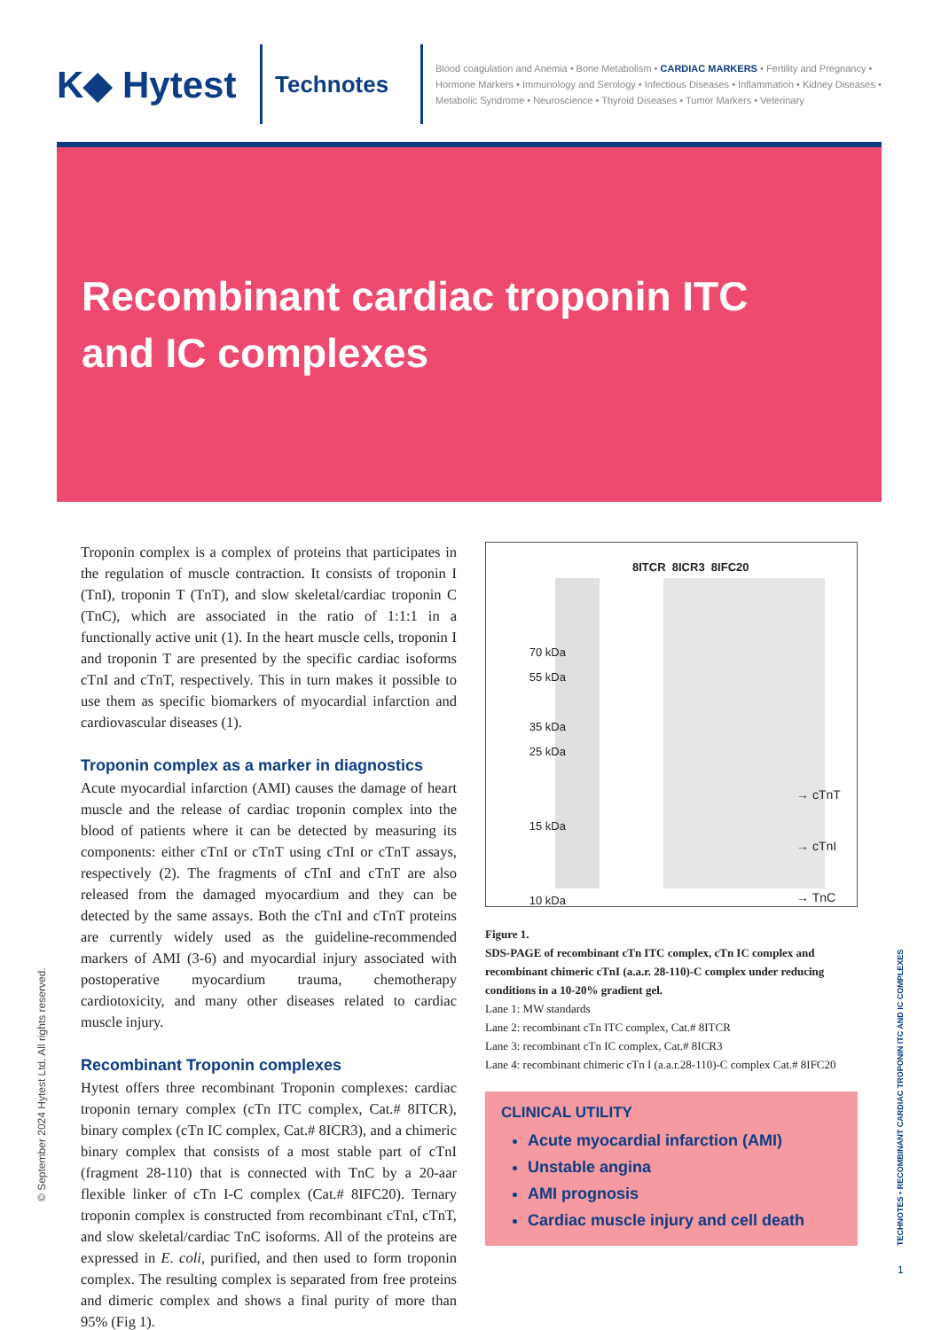K◆ Hytest
Technotes
Blood coagulation and Anemia • Bone Metabolism • CARDIAC MARKERS • Fertility and Pregnancy • Hormone Markers • Immunology and Serology • Infectious Diseases • Inflammation • Kidney Diseases • Metabolic Syndrome • Neuroscience • Thyroid Diseases • Tumor Markers • Veterinary
Recombinant cardiac troponin ITC
and IC complexes
Troponin complex is a complex of proteins that participates in the regulation of muscle contraction. It consists of troponin I (TnI), troponin T (TnT), and slow skeletal/cardiac troponin C (TnC), which are associated in the ratio of 1:1:1 in a functionally active unit (1). In the heart muscle cells, troponin I and troponin T are presented by the specific cardiac isoforms cTnI and cTnT, respectively. This in turn makes it possible to use them as specific biomarkers of myocardial infarction and cardiovascular diseases (1).
Troponin complex as a marker in diagnostics
Acute myocardial infarction (AMI) causes the damage of heart muscle and the release of cardiac troponin complex into the blood of patients where it can be detected by measuring its components: either cTnI or cTnT using cTnI or cTnT assays, respectively (2). The fragments of cTnI and cTnT are also released from the damaged myocardium and they can be detected by the same assays. Both the cTnI and cTnT proteins are currently widely used as the guideline-recommended markers of AMI (3-6) and myocardial injury associated with postoperative myocardium trauma, chemotherapy cardiotoxicity, and many other diseases related to cardiac muscle injury.
Recombinant Troponin complexes
Hytest offers three recombinant Troponin complexes: cardiac troponin ternary complex (cTn ITC complex, Cat.# 8ITCR), binary complex (cTn IC complex, Cat.# 8ICR3), and a chimeric binary complex that consists of a most stable part of cTnI (fragment 28-110) that is connected with TnC by a 20-aar flexible linker of cTn I-C complex (Cat.# 8IFC20). Ternary troponin complex is constructed from recombinant cTnI, cTnT, and slow skeletal/cardiac TnC isoforms. All of the proteins are expressed in E. coli, purified, and then used to form troponin complex. The resulting complex is separated from free proteins and dimeric complex and shows a final purity of more than 95% (Fig 1).
8ITCR 8ICR3 8IFC20
70 kDa
55 kDa
35 kDa
25 kDa
15 kDa
10 kDa
→ cTnT
→ cTnI
→ TnC
Figure 1.
SDS-PAGE of recombinant cTn ITC complex, cTn IC complex and recombinant chimeric cTnI (a.a.r. 28-110)-C complex under reducing conditions in a 10-20% gradient gel.
Lane 1: MW standards
Lane 2: recombinant cTn ITC complex, Cat.# 8ITCR
Lane 3: recombinant cTn IC complex, Cat.# 8ICR3
Lane 4: recombinant chimeric cTn I (a.a.r.28-110)-C complex Cat.# 8IFC20
CLINICAL UTILITY
Acute myocardial infarction (AMI)
Unstable angina
AMI prognosis
Cardiac muscle injury and cell death
© September 2024 Hytest Ltd. All rights reserved.
TECHNOTES • RECOMBINANT CARDIAC TROPONIN ITC AND IC COMPLEXES
1